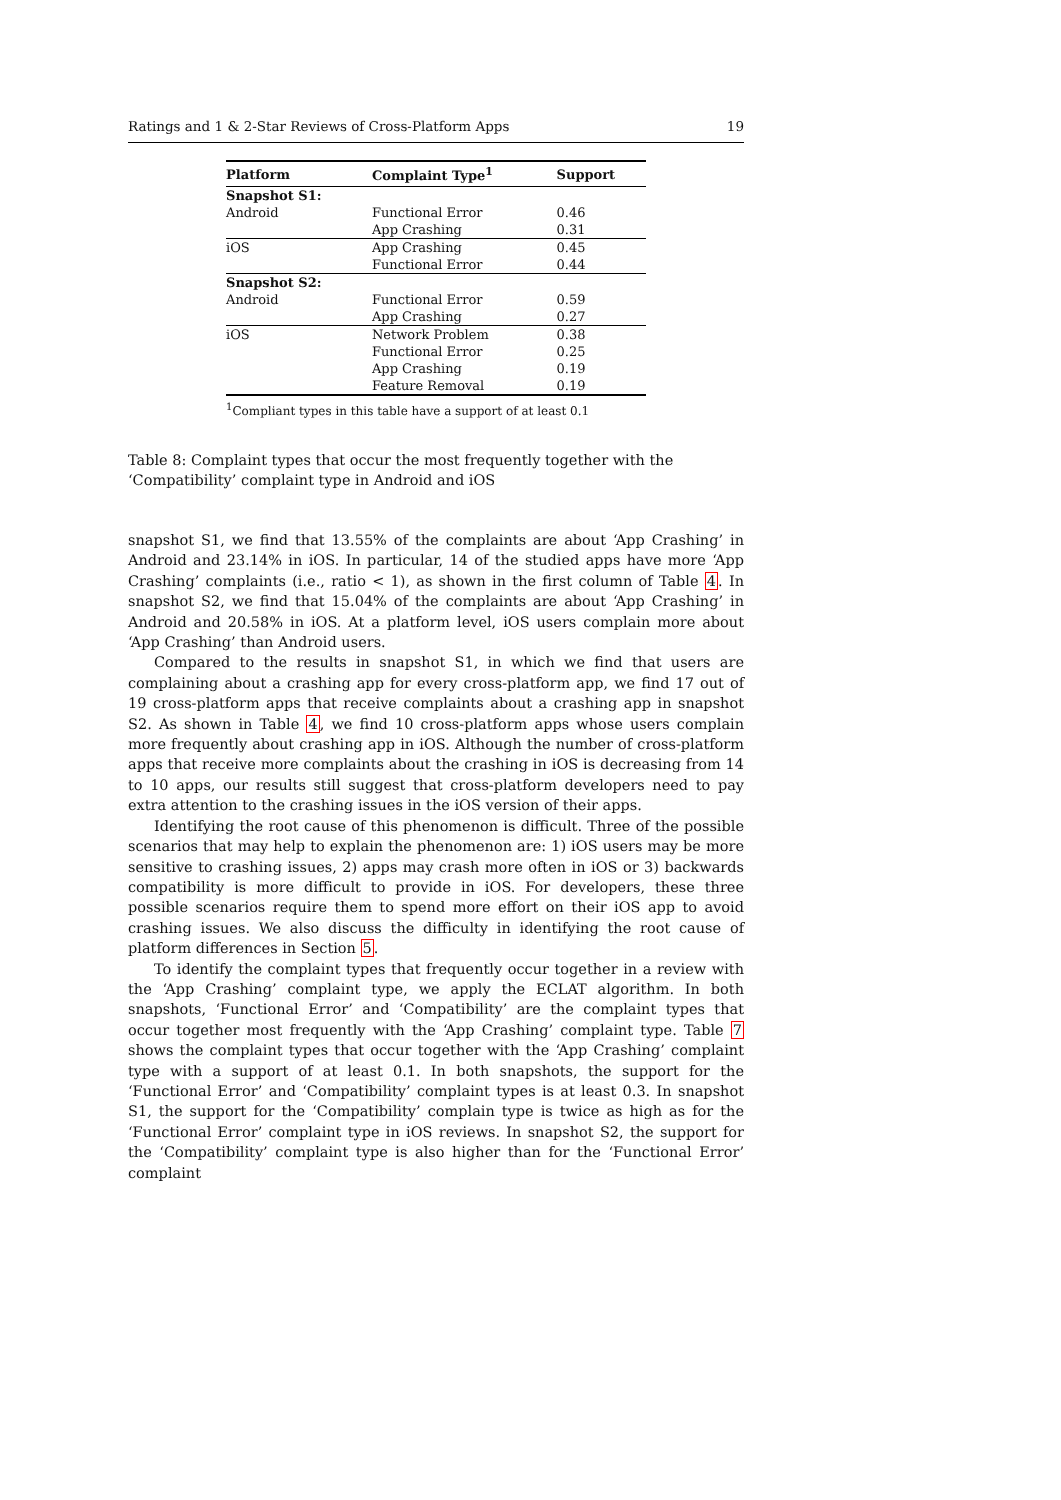Ratings and 1 & 2-Star Reviews of Cross-Platform Apps 19
| Platform | Complaint Type<sup>1</sup> | Support |
| --- | --- | --- |
| Snapshot S1: | | |
| Android | Functional Error App Crashing | 0.46 0.31 |
| iOS | App Crashing Functional Error | 0.45 0.44 |
| Snapshot S2: | | |
| Android | Functional Error App Crashing | 0.59 0.27 |
| iOS | Network Problem Functional Error App Crashing Feature Removal | 0.38 0.25 0.19 0.19 |
| <sup>1</sup> Compliant types in this table have a support of at least 0.1 | | |
Table 8: Complaint types that occur the most frequently together with the ‘Compatibility’ complaint type in Android and iOS
snapshot S1, we find that 13.55% of the complaints are about ‘App Crashing’ in Android and 23.14% in iOS. In particular, 14 of the studied apps have more ‘App Crashing’ complaints (i.e., ratio < 1), as shown in the first column of Table 4. In snapshot S2, we find that 15.04% of the complaints are about ‘App Crashing’ in Android and 20.58% in iOS. At a platform level, iOS users complain more about ‘App Crashing’ than Android users.
Compared to the results in snapshot S1, in which we find that users are complaining about a crashing app for every cross-platform app, we find 17 out of 19 cross-platform apps that receive complaints about a crashing app in snapshot S2. As shown in Table 4, we find 10 cross-platform apps whose users complain more frequently about crashing app in iOS. Although the number of cross-platform apps that receive more complaints about the crashing in iOS is decreasing from 14 to 10 apps, our results still suggest that cross-platform developers need to pay extra attention to the crashing issues in the iOS version of their apps.
Identifying the root cause of this phenomenon is difficult. Three of the possible scenarios that may help to explain the phenomenon are: 1) iOS users may be more sensitive to crashing issues, 2) apps may crash more often in iOS or 3) backwards compatibility is more difficult to provide in iOS. For developers, these three possible scenarios require them to spend more effort on their iOS app to avoid crashing issues. We also discuss the difficulty in identifying the root cause of platform differences in Section 5.
To identify the complaint types that frequently occur together in a review with the ‘App Crashing’ complaint type, we apply the ECLAT algorithm. In both snapshots, ‘Functional Error’ and ‘Compatibility’ are the complaint types that occur together most frequently with the ‘App Crashing’ complaint type. Table 7 shows the complaint types that occur together with the ‘App Crashing’ complaint type with a support of at least 0.1. In both snapshots, the support for the ‘Functional Error’ and ‘Compatibility’ complaint types is at least 0.3. In snapshot S1, the support for the ‘Compatibility’ complain type is twice as high as for the ‘Functional Error’ complaint type in iOS reviews. In snapshot S2, the support for the ‘Compatibility’ complaint type is also higher than for the ‘Functional Error’ complaint